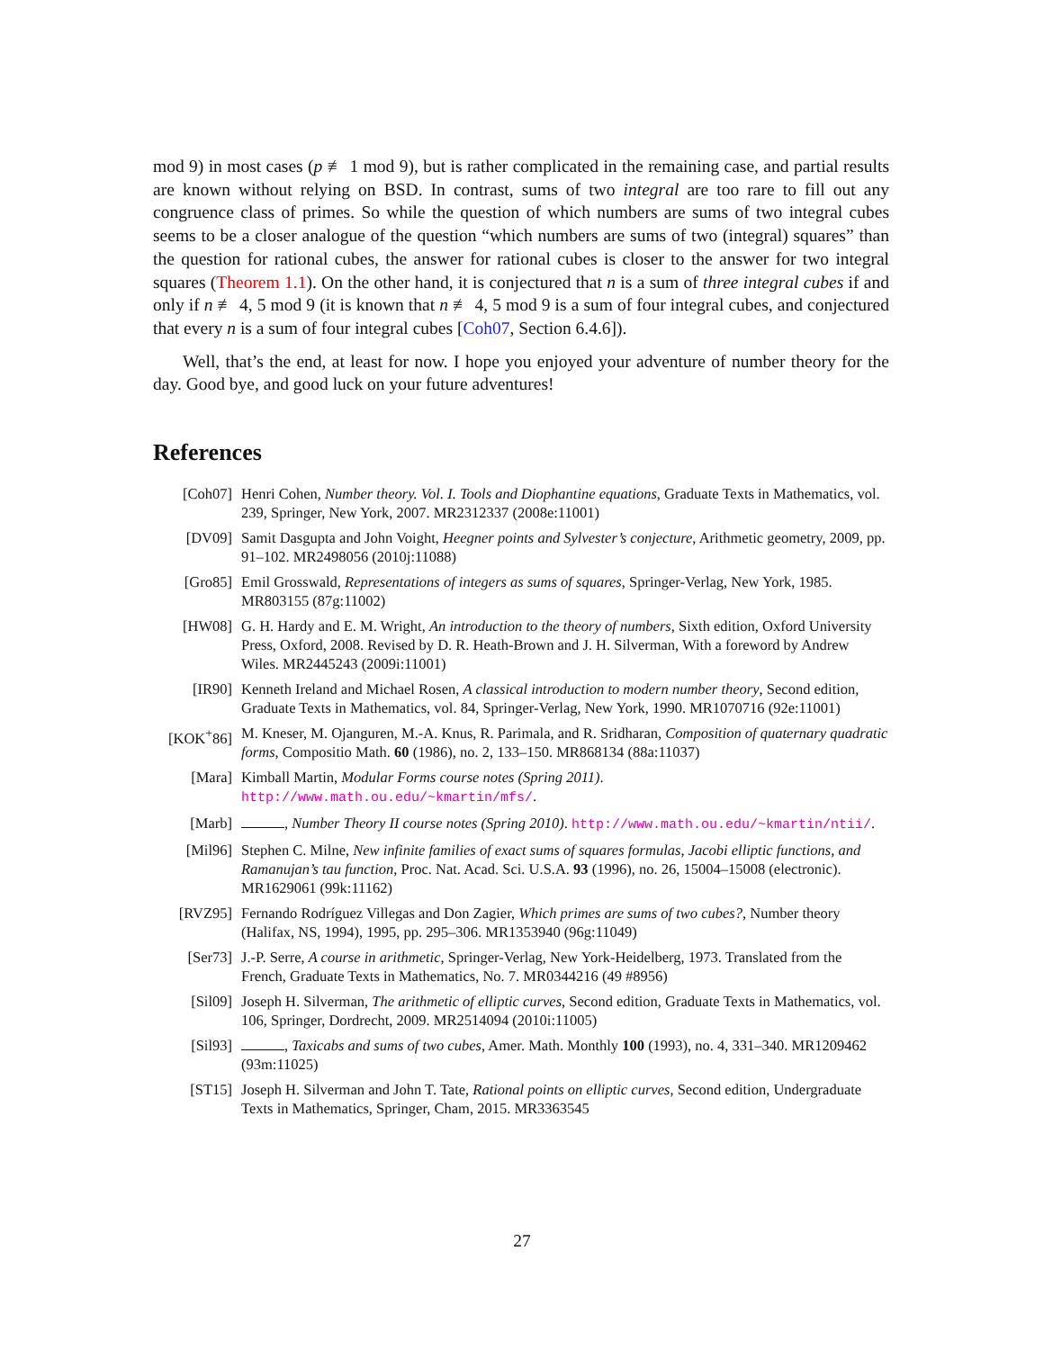mod 9) in most cases (p ≢ 1 mod 9), but is rather complicated in the remaining case, and partial results are known without relying on BSD. In contrast, sums of two integral are too rare to fill out any congruence class of primes. So while the question of which numbers are sums of two integral cubes seems to be a closer analogue of the question “which numbers are sums of two (integral) squares” than the question for rational cubes, the answer for rational cubes is closer to the answer for two integral squares (Theorem 1.1). On the other hand, it is conjectured that n is a sum of three integral cubes if and only if n ≢ 4, 5 mod 9 (it is known that n ≢ 4, 5 mod 9 is a sum of four integral cubes, and conjectured that every n is a sum of four integral cubes [Coh07, Section 6.4.6]).
Well, that’s the end, at least for now. I hope you enjoyed your adventure of number theory for the day. Good bye, and good luck on your future adventures!
References
[Coh07] Henri Cohen, Number theory. Vol. I. Tools and Diophantine equations, Graduate Texts in Mathematics, vol. 239, Springer, New York, 2007. MR2312337 (2008e:11001)
[DV09] Samit Dasgupta and John Voight, Heegner points and Sylvester’s conjecture, Arithmetic geometry, 2009, pp. 91–102. MR2498056 (2010j:11088)
[Gro85] Emil Grosswald, Representations of integers as sums of squares, Springer-Verlag, New York, 1985. MR803155 (87g:11002)
[HW08] G. H. Hardy and E. M. Wright, An introduction to the theory of numbers, Sixth edition, Oxford University Press, Oxford, 2008. Revised by D. R. Heath-Brown and J. H. Silverman, With a foreword by Andrew Wiles. MR2445243 (2009i:11001)
[IR90] Kenneth Ireland and Michael Rosen, A classical introduction to modern number theory, Second edition, Graduate Texts in Mathematics, vol. 84, Springer-Verlag, New York, 1990. MR1070716 (92e:11001)
[KOK<sup>+</sup>86] M. Kneser, M. Ojanguren, M.-A. Knus, R. Parimala, and R. Sridharan, Composition of quaternary quadratic forms, Compositio Math. 60 (1986), no. 2, 133–150. MR868134 (88a:11037)
[Mara] Kimball Martin, Modular Forms course notes (Spring 2011). http://www.math.ou.edu/~kmartin/mfs/.
[Marb] , Number Theory II course notes (Spring 2010). http://www.math.ou.edu/~kmartin/ntii/.
[Mil96] Stephen C. Milne, New infinite families of exact sums of squares formulas, Jacobi elliptic functions, and Ramanujan’s tau function, Proc. Nat. Acad. Sci. U.S.A. 93 (1996), no. 26, 15004–15008 (electronic). MR1629061 (99k:11162)
[RVZ95] Fernando Rodríguez Villegas and Don Zagier, Which primes are sums of two cubes?, Number theory (Halifax, NS, 1994), 1995, pp. 295–306. MR1353940 (96g:11049)
[Ser73] J.-P. Serre, A course in arithmetic, Springer-Verlag, New York-Heidelberg, 1973. Translated from the French, Graduate Texts in Mathematics, No. 7. MR0344216 (49 #8956)
[Sil09] Joseph H. Silverman, The arithmetic of elliptic curves, Second edition, Graduate Texts in Mathematics, vol. 106, Springer, Dordrecht, 2009. MR2514094 (2010i:11005)
[Sil93] , Taxicabs and sums of two cubes, Amer. Math. Monthly 100 (1993), no. 4, 331–340. MR1209462 (93m:11025)
[ST15] Joseph H. Silverman and John T. Tate, Rational points on elliptic curves, Second edition, Undergraduate Texts in Mathematics, Springer, Cham, 2015. MR3363545
27